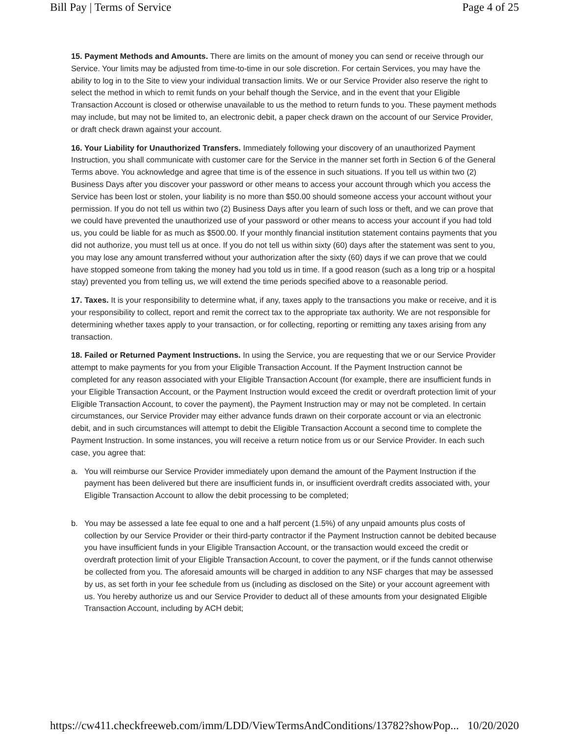Bill Pay | Terms of Service Page 4 of 25
15. Payment Methods and Amounts. There are limits on the amount of money you can send or receive through our Service. Your limits may be adjusted from time-to-time in our sole discretion. For certain Services, you may have the ability to log in to the Site to view your individual transaction limits. We or our Service Provider also reserve the right to select the method in which to remit funds on your behalf though the Service, and in the event that your Eligible Transaction Account is closed or otherwise unavailable to us the method to return funds to you. These payment methods may include, but may not be limited to, an electronic debit, a paper check drawn on the account of our Service Provider, or draft check drawn against your account.
16. Your Liability for Unauthorized Transfers. Immediately following your discovery of an unauthorized Payment Instruction, you shall communicate with customer care for the Service in the manner set forth in Section 6 of the General Terms above. You acknowledge and agree that time is of the essence in such situations. If you tell us within two (2) Business Days after you discover your password or other means to access your account through which you access the Service has been lost or stolen, your liability is no more than $50.00 should someone access your account without your permission. If you do not tell us within two (2) Business Days after you learn of such loss or theft, and we can prove that we could have prevented the unauthorized use of your password or other means to access your account if you had told us, you could be liable for as much as $500.00. If your monthly financial institution statement contains payments that you did not authorize, you must tell us at once. If you do not tell us within sixty (60) days after the statement was sent to you, you may lose any amount transferred without your authorization after the sixty (60) days if we can prove that we could have stopped someone from taking the money had you told us in time. If a good reason (such as a long trip or a hospital stay) prevented you from telling us, we will extend the time periods specified above to a reasonable period.
17. Taxes. It is your responsibility to determine what, if any, taxes apply to the transactions you make or receive, and it is your responsibility to collect, report and remit the correct tax to the appropriate tax authority. We are not responsible for determining whether taxes apply to your transaction, or for collecting, reporting or remitting any taxes arising from any transaction.
18. Failed or Returned Payment Instructions. In using the Service, you are requesting that we or our Service Provider attempt to make payments for you from your Eligible Transaction Account. If the Payment Instruction cannot be completed for any reason associated with your Eligible Transaction Account (for example, there are insufficient funds in your Eligible Transaction Account, or the Payment Instruction would exceed the credit or overdraft protection limit of your Eligible Transaction Account, to cover the payment), the Payment Instruction may or may not be completed. In certain circumstances, our Service Provider may either advance funds drawn on their corporate account or via an electronic debit, and in such circumstances will attempt to debit the Eligible Transaction Account a second time to complete the Payment Instruction. In some instances, you will receive a return notice from us or our Service Provider. In each such case, you agree that:
a. You will reimburse our Service Provider immediately upon demand the amount of the Payment Instruction if the payment has been delivered but there are insufficient funds in, or insufficient overdraft credits associated with, your Eligible Transaction Account to allow the debit processing to be completed;
b. You may be assessed a late fee equal to one and a half percent (1.5%) of any unpaid amounts plus costs of collection by our Service Provider or their third-party contractor if the Payment Instruction cannot be debited because you have insufficient funds in your Eligible Transaction Account, or the transaction would exceed the credit or overdraft protection limit of your Eligible Transaction Account, to cover the payment, or if the funds cannot otherwise be collected from you. The aforesaid amounts will be charged in addition to any NSF charges that may be assessed by us, as set forth in your fee schedule from us (including as disclosed on the Site) or your account agreement with us. You hereby authorize us and our Service Provider to deduct all of these amounts from your designated Eligible Transaction Account, including by ACH debit;
https://cw411.checkfreeweb.com/imm/LDD/ViewTermsAndConditions/13782?showPop... 10/20/2020